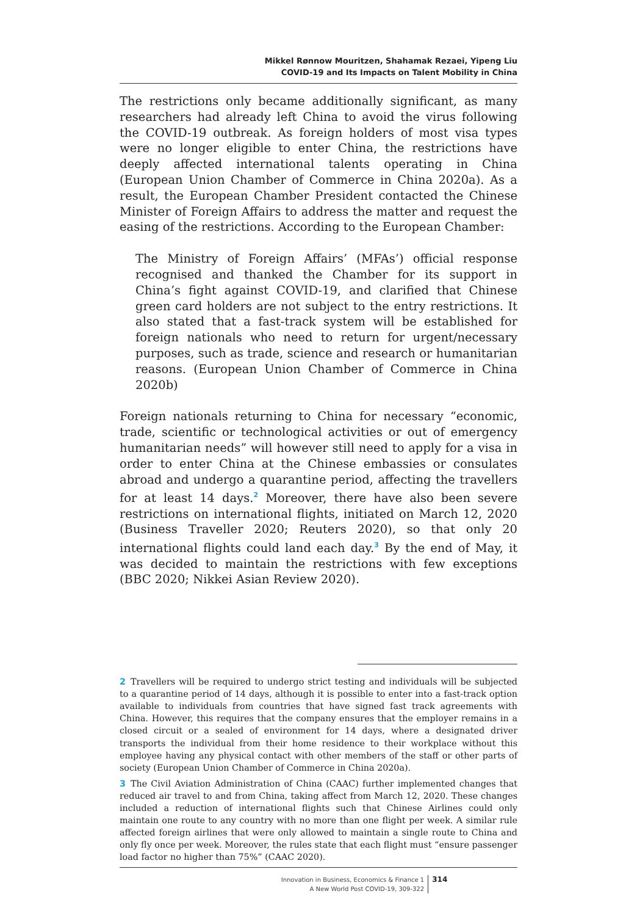Mikkel Rønnow Mouritzen, Shahamak Rezaei, Yipeng Liu
COVID-19 and Its Impacts on Talent Mobility in China
The restrictions only became additionally significant, as many researchers had already left China to avoid the virus following the COVID-19 outbreak. As foreign holders of most visa types were no longer eligible to enter China, the restrictions have deeply affected international talents operating in China (European Union Chamber of Commerce in China 2020a). As a result, the European Chamber President contacted the Chinese Minister of Foreign Affairs to address the matter and request the easing of the restrictions. According to the European Chamber:
The Ministry of Foreign Affairs’ (MFAs’) official response recognised and thanked the Chamber for its support in China’s fight against COVID-19, and clarified that Chinese green card holders are not subject to the entry restrictions. It also stated that a fast-track system will be established for foreign nationals who need to return for urgent/necessary purposes, such as trade, science and research or humanitarian reasons. (European Union Chamber of Commerce in China 2020b)
Foreign nationals returning to China for necessary “economic, trade, scientific or technological activities or out of emergency humanitarian needs” will however still need to apply for a visa in order to enter China at the Chinese embassies or consulates abroad and undergo a quarantine period, affecting the travellers for at least 14 days.<sup>2</sup> Moreover, there have also been severe restrictions on international flights, initiated on March 12, 2020 (Business Traveller 2020; Reuters 2020), so that only 20 international flights could land each day.<sup>3</sup> By the end of May, it was decided to maintain the restrictions with few exceptions (BBC 2020; Nikkei Asian Review 2020).
2 Travellers will be required to undergo strict testing and individuals will be subjected to a quarantine period of 14 days, although it is possible to enter into a fast-track option available to individuals from countries that have signed fast track agreements with China. However, this requires that the company ensures that the employer remains in a closed circuit or a sealed of environment for 14 days, where a designated driver transports the individual from their home residence to their workplace without this employee having any physical contact with other members of the staff or other parts of society (European Union Chamber of Commerce in China 2020a).
3 The Civil Aviation Administration of China (CAAC) further implemented changes that reduced air travel to and from China, taking affect from March 12, 2020. These changes included a reduction of international flights such that Chinese Airlines could only maintain one route to any country with no more than one flight per week. A similar rule affected foreign airlines that were only allowed to maintain a single route to China and only fly once per week. Moreover, the rules state that each flight must “ensure passenger load factor no higher than 75%” (CAAC 2020).
Innovation in Business, Economics & Finance 1
A New World Post COVID-19, 309-322
314